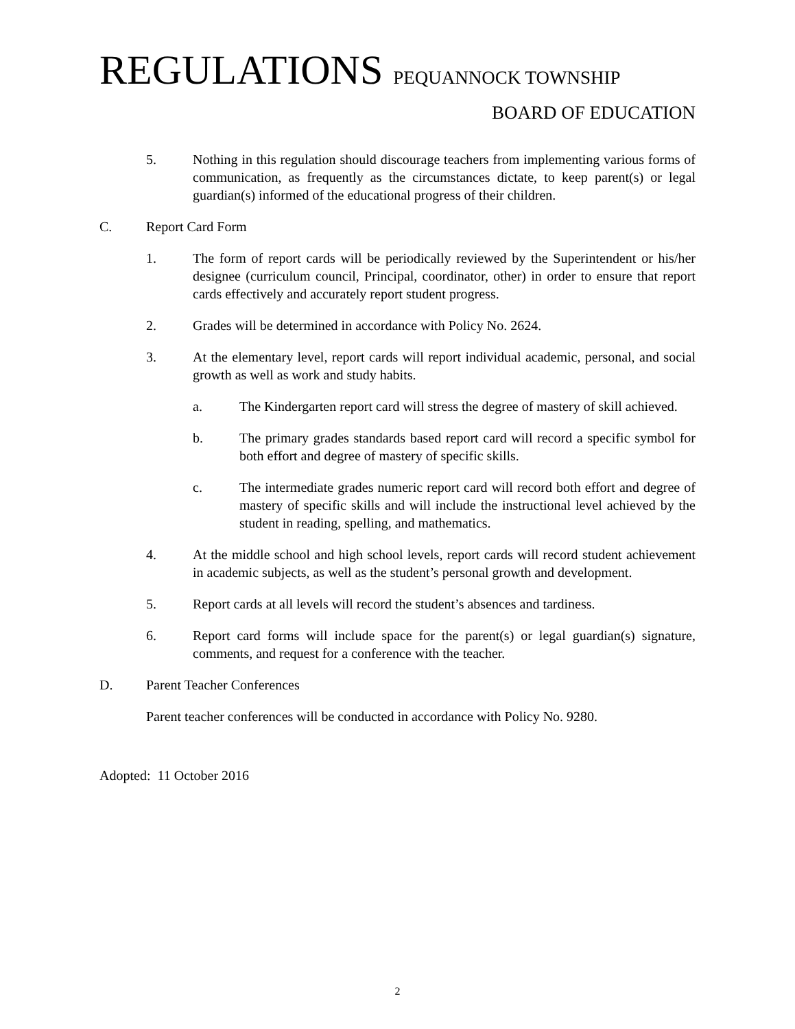REGULATIONS PEQUANNOCK TOWNSHIP
BOARD OF EDUCATION
5. Nothing in this regulation should discourage teachers from implementing various forms of communication, as frequently as the circumstances dictate, to keep parent(s) or legal guardian(s) informed of the educational progress of their children.
C. Report Card Form
1. The form of report cards will be periodically reviewed by the Superintendent or his/her designee (curriculum council, Principal, coordinator, other) in order to ensure that report cards effectively and accurately report student progress.
2. Grades will be determined in accordance with Policy No. 2624.
3. At the elementary level, report cards will report individual academic, personal, and social growth as well as work and study habits.
a. The Kindergarten report card will stress the degree of mastery of skill achieved.
b. The primary grades standards based report card will record a specific symbol for both effort and degree of mastery of specific skills.
c. The intermediate grades numeric report card will record both effort and degree of mastery of specific skills and will include the instructional level achieved by the student in reading, spelling, and mathematics.
4. At the middle school and high school levels, report cards will record student achievement in academic subjects, as well as the student’s personal growth and development.
5. Report cards at all levels will record the student’s absences and tardiness.
6. Report card forms will include space for the parent(s) or legal guardian(s) signature, comments, and request for a conference with the teacher.
D. Parent Teacher Conferences
Parent teacher conferences will be conducted in accordance with Policy No. 9280.
Adopted: 11 October 2016
2